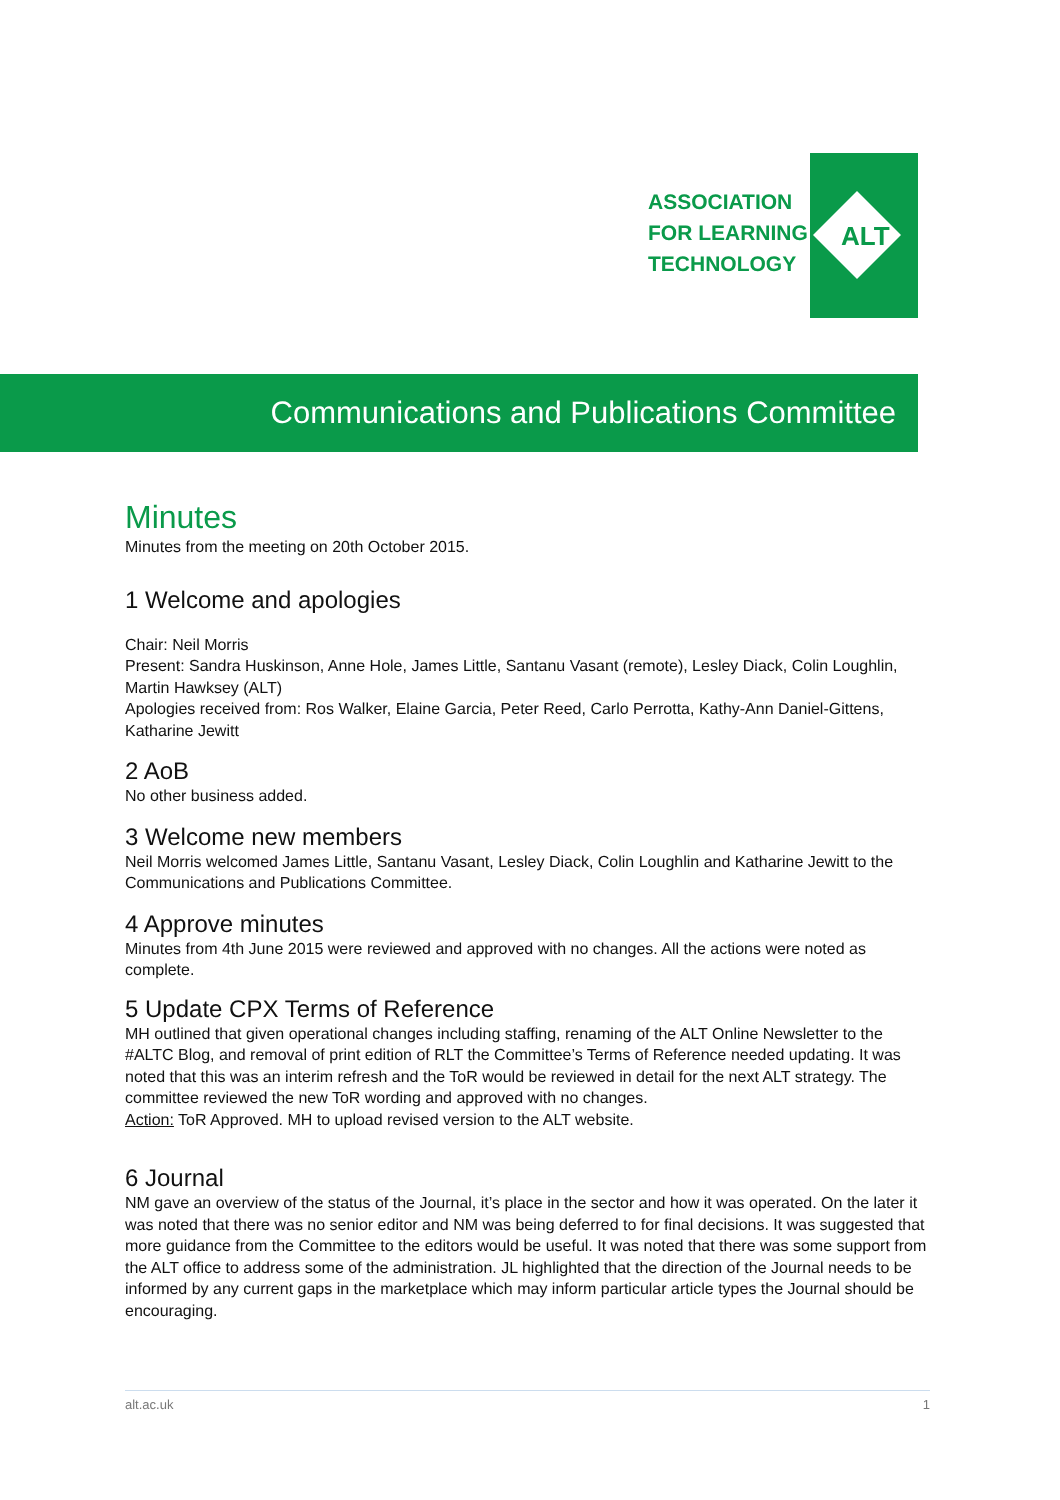ALT
ASSOCIATION
FOR LEARNING
TECHNOLOGY
Communications and Publications Committee
Minutes
Minutes from the meeting on 20th October 2015.
1 Welcome and apologies
Chair: Neil Morris
Present: Sandra Huskinson, Anne Hole, James Little, Santanu Vasant (remote), Lesley Diack, Colin Loughlin, Martin Hawksey (ALT)
Apologies received from: Ros Walker, Elaine Garcia, Peter Reed, Carlo Perrotta, Kathy-Ann Daniel-Gittens, Katharine Jewitt
2 AoB
No other business added.
3 Welcome new members
Neil Morris welcomed James Little, Santanu Vasant, Lesley Diack, Colin Loughlin and Katharine Jewitt to the Communications and Publications Committee.
4 Approve minutes
Minutes from 4th June 2015 were reviewed and approved with no changes. All the actions were noted as complete.
5 Update CPX Terms of Reference
MH outlined that given operational changes including staffing, renaming of the ALT Online Newsletter to the #ALTC Blog, and removal of print edition of RLT the Committee’s Terms of Reference needed updating. It was noted that this was an interim refresh and the ToR would be reviewed in detail for the next ALT strategy. The committee reviewed the new ToR wording and approved with no changes.
Action: ToR Approved. MH to upload revised version to the ALT website.
6 Journal
NM gave an overview of the status of the Journal, it’s place in the sector and how it was operated. On the later it was noted that there was no senior editor and NM was being deferred to for final decisions. It was suggested that more guidance from the Committee to the editors would be useful. It was noted that there was some support from the ALT office to address some of the administration. JL highlighted that the direction of the Journal needs to be informed by any current gaps in the marketplace which may inform particular article types the Journal should be encouraging.
alt.ac.uk 1